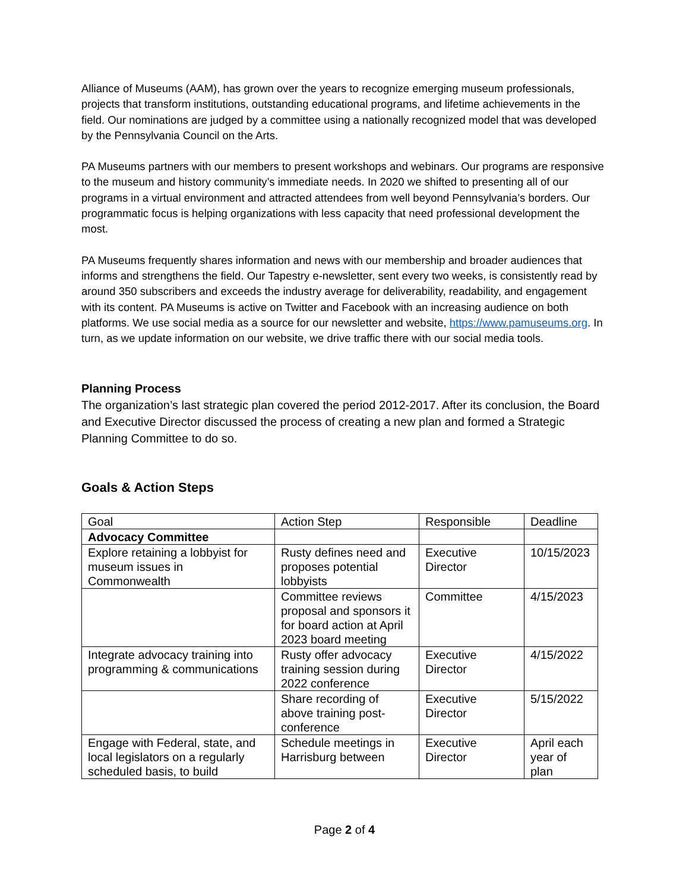Alliance of Museums (AAM), has grown over the years to recognize emerging museum professionals, projects that transform institutions, outstanding educational programs, and lifetime achievements in the field. Our nominations are judged by a committee using a nationally recognized model that was developed by the Pennsylvania Council on the Arts.
PA Museums partners with our members to present workshops and webinars. Our programs are responsive to the museum and history community’s immediate needs. In 2020 we shifted to presenting all of our programs in a virtual environment and attracted attendees from well beyond Pennsylvania’s borders. Our programmatic focus is helping organizations with less capacity that need professional development the most.
PA Museums frequently shares information and news with our membership and broader audiences that informs and strengthens the field. Our Tapestry e-newsletter, sent every two weeks, is consistently read by around 350 subscribers and exceeds the industry average for deliverability, readability, and engagement with its content. PA Museums is active on Twitter and Facebook with an increasing audience on both platforms. We use social media as a source for our newsletter and website, https://www.pamuseums.org. In turn, as we update information on our website, we drive traffic there with our social media tools.
Planning Process
The organization’s last strategic plan covered the period 2012-2017. After its conclusion, the Board and Executive Director discussed the process of creating a new plan and formed a Strategic Planning Committee to do so.
Goals & Action Steps
| Goal | Action Step | Responsible | Deadline |
| Advocacy Committee | | | |
| Explore retaining a lobbyist for museum issues in Commonwealth | Rusty defines need and proposes potential lobbyists | Executive Director | 10/15/2023 |
| | Committee reviews proposal and sponsors it for board action at April 2023 board meeting | Committee | 4/15/2023 |
| Integrate advocacy training into programming & communications | Rusty offer advocacy training session during 2022 conference | Executive Director | 4/15/2022 |
| | Share recording of above training post-conference | Executive Director | 5/15/2022 |
| Engage with Federal, state, and local legislators on a regularly scheduled basis, to build | Schedule meetings in Harrisburg between | Executive Director | April each year of plan |
Page 2 of 4